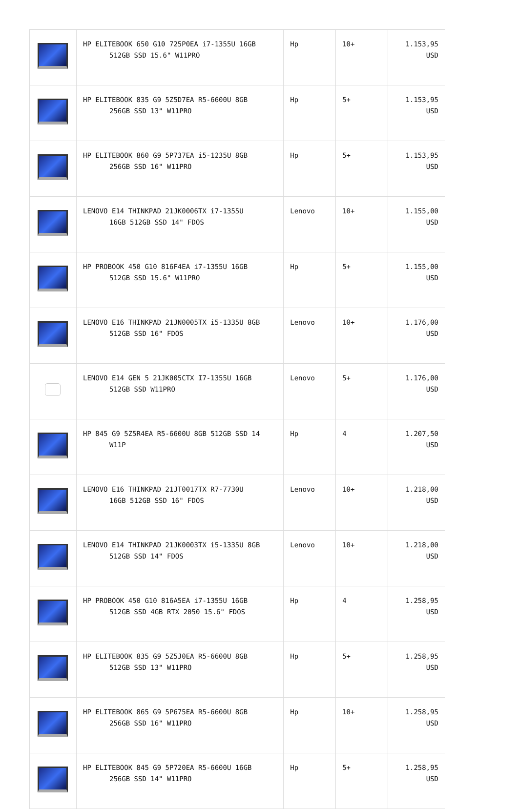| | HP ELITEBOOK 650 G10 725P0EA i7-1355U 16GB 512GB SSD 15.6" W11PRO | Hp | 10+ | 1.153,95 USD |
| | HP ELITEBOOK 835 G9 5Z5D7EA R5-6600U 8GB 256GB SSD 13" W11PRO | Hp | 5+ | 1.153,95 USD |
| | HP ELITEBOOK 860 G9 5P737EA i5-1235U 8GB 256GB SSD 16" W11PRO | Hp | 5+ | 1.153,95 USD |
| | LENOVO E14 THINKPAD 21JK0006TX i7-1355U 16GB 512GB SSD 14" FDOS | Lenovo | 10+ | 1.155,00 USD |
| | HP PROBOOK 450 G10 816F4EA i7-1355U 16GB 512GB SSD 15.6" W11PRO | Hp | 5+ | 1.155,00 USD |
| | LENOVO E16 THINKPAD 21JN0005TX i5-1335U 8GB 512GB SSD 16" FDOS | Lenovo | 10+ | 1.176,00 USD |
| | LENOVO E14 GEN 5 21JK005CTX I7-1355U 16GB 512GB SSD W11PRO | Lenovo | 5+ | 1.176,00 USD |
| | HP 845 G9 5Z5R4EA R5-6600U 8GB 512GB SSD 14 W11P | Hp | 4 | 1.207,50 USD |
| | LENOVO E16 THINKPAD 21JT0017TX R7-7730U 16GB 512GB SSD 16" FDOS | Lenovo | 10+ | 1.218,00 USD |
| | LENOVO E14 THINKPAD 21JK0003TX i5-1335U 8GB 512GB SSD 14" FDOS | Lenovo | 10+ | 1.218,00 USD |
| | HP PROBOOK 450 G10 816A5EA i7-1355U 16GB 512GB SSD 4GB RTX 2050 15.6" FDOS | Hp | 4 | 1.258,95 USD |
| | HP ELITEBOOK 835 G9 5Z5J0EA R5-6600U 8GB 512GB SSD 13" W11PRO | Hp | 5+ | 1.258,95 USD |
| | HP ELITEBOOK 865 G9 5P675EA R5-6600U 8GB 256GB SSD 16" W11PRO | Hp | 10+ | 1.258,95 USD |
| | HP ELITEBOOK 845 G9 5P720EA R5-6600U 16GB 256GB SSD 14" W11PRO | Hp | 5+ | 1.258,95 USD |